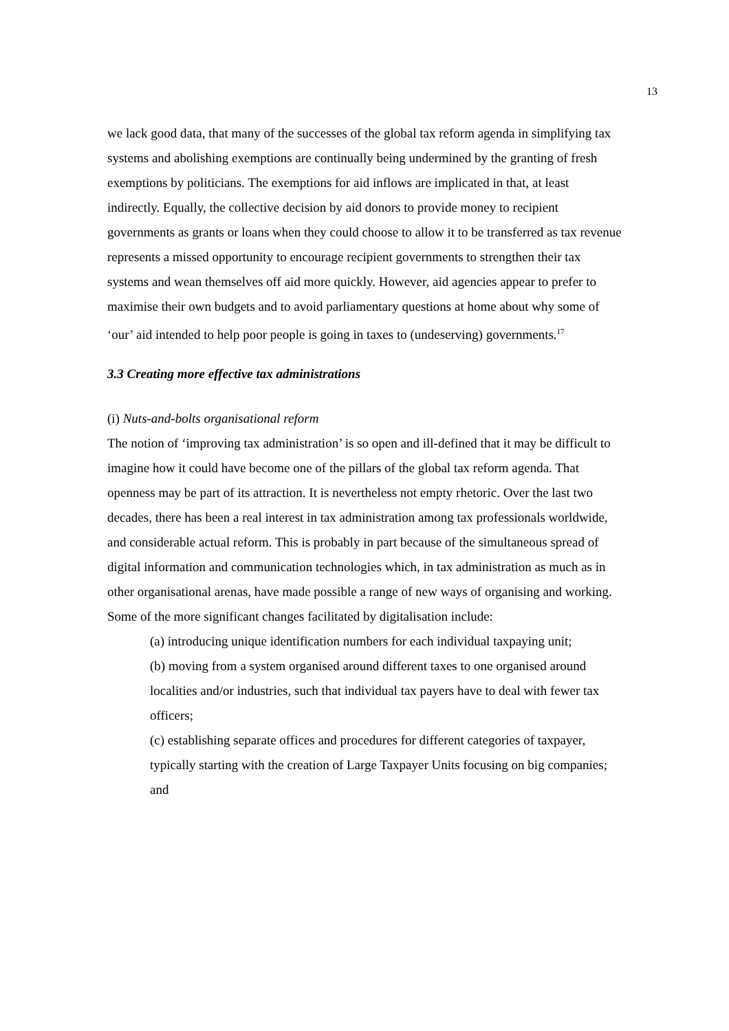13
we lack good data, that many of the successes of the global tax reform agenda in simplifying tax systems and abolishing exemptions are continually being undermined by the granting of fresh exemptions by politicians. The exemptions for aid inflows are implicated in that, at least indirectly. Equally, the collective decision by aid donors to provide money to recipient governments as grants or loans when they could choose to allow it to be transferred as tax revenue represents a missed opportunity to encourage recipient governments to strengthen their tax systems and wean themselves off aid more quickly. However, aid agencies appear to prefer to maximise their own budgets and to avoid parliamentary questions at home about why some of ‘our’ aid intended to help poor people is going in taxes to (undeserving) governments.<sup>17</sup>
3.3 Creating more effective tax administrations
(i) Nuts-and-bolts organisational reform
The notion of ‘improving tax administration’ is so open and ill-defined that it may be difficult to imagine how it could have become one of the pillars of the global tax reform agenda. That openness may be part of its attraction. It is nevertheless not empty rhetoric. Over the last two decades, there has been a real interest in tax administration among tax professionals worldwide, and considerable actual reform. This is probably in part because of the simultaneous spread of digital information and communication technologies which, in tax administration as much as in other organisational arenas, have made possible a range of new ways of organising and working. Some of the more significant changes facilitated by digitalisation include:
(a) introducing unique identification numbers for each individual taxpaying unit;
(b) moving from a system organised around different taxes to one organised around localities and/or industries, such that individual tax payers have to deal with fewer tax officers;
(c) establishing separate offices and procedures for different categories of taxpayer, typically starting with the creation of Large Taxpayer Units focusing on big companies; and